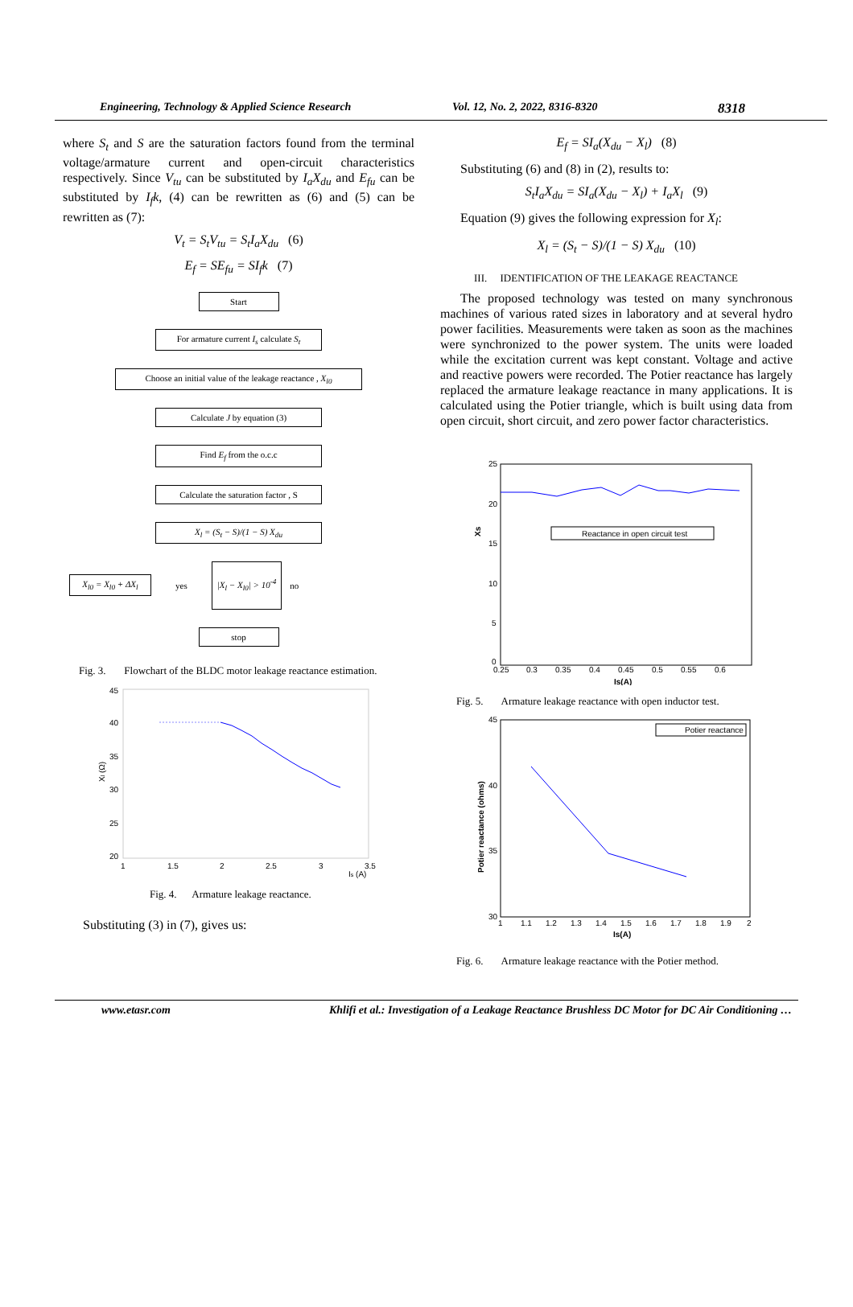Engineering, Technology & Applied Science Research Vol. 12, No. 2, 2022, 8316-8320 8318
where S<sub>t</sub> and S are the saturation factors found from the terminal voltage/armature current and open-circuit characteristics respectively. Since V<sub>tu</sub> can be substituted by I<sub>a</sub>X<sub>du</sub> and E<sub>fu</sub> can be substituted by I<sub>f</sub>k, (4) can be rewritten as (6) and (5) can be rewritten as (7):
V<sub>t</sub> = S<sub>t</sub>V<sub>tu</sub> = S<sub>t</sub>I<sub>a</sub>X<sub>du</sub> (6)
E<sub>f</sub> = SE<sub>fu</sub> = SI<sub>f</sub>k (7)
Start
For armature current I<sub>s</sub> calculate S<sub>t</sub>
Choose an initial value of the leakage reactance , X<sub>l0</sub>
Calculate J by equation (3)
Find E<sub>f</sub> from the o.c.c
Calculate the saturation factor , S
X<sub>l</sub> = (S<sub>t</sub> − S)/(1 − S) X<sub>du</sub>
X<sub>l0</sub> = X<sub>l0</sub> + ΔX<sub>l</sub>
yes |X<sub>l</sub> − X<sub>l0</sub>| > 10<sup>-4</sup> no
stop
Fig. 3. Flowchart of the BLDC motor leakage reactance estimation.
45
40
35
30
25
20
1
1.5
2
2.5
3
3.5
Is (A)
Xl (Ω)
Fig. 4. Armature leakage reactance.
Substituting (3) in (7), gives us:
E<sub>f</sub> = SI<sub>a</sub>(X<sub>du</sub> − X<sub>l</sub>) (8)
Substituting (6) and (8) in (2), results to:
S<sub>t</sub>I<sub>a</sub>X<sub>du</sub> = SI<sub>a</sub>(X<sub>du</sub> − X<sub>l</sub>) + I<sub>a</sub>X<sub>l</sub> (9)
Equation (9) gives the following expression for X<sub>l</sub>:
X<sub>l</sub> = (S<sub>t</sub> − S)/(1 − S) X<sub>du</sub> (10)
III. IDENTIFICATION OF THE LEAKAGE REACTANCE
The proposed technology was tested on many synchronous machines of various rated sizes in laboratory and at several hydro power facilities. Measurements were taken as soon as the machines were synchronized to the power system. The units were loaded while the excitation current was kept constant. Voltage and active and reactive powers were recorded. The Potier reactance has largely replaced the armature leakage reactance in many applications. It is calculated using the Potier triangle, which is built using data from open circuit, short circuit, and zero power factor characteristics.
25
20
15
10
5
0
0.25
0.3
0.35
0.4
0.45
0.5
0.55
0.6
Is(A)
Xs
Reactance in open circuit test
Fig. 5. Armature leakage reactance with open inductor test.
45
40
35
30
1
1.1
1.2
1.3
1.4
1.5
1.6
1.7
1.8
1.9
2
Is(A)
Potier reactance (ohms)
Potier reactance
Fig. 6. Armature leakage reactance with the Potier method.
www.etasr.com Khlifi et al.: Investigation of a Leakage Reactance Brushless DC Motor for DC Air Conditioning …